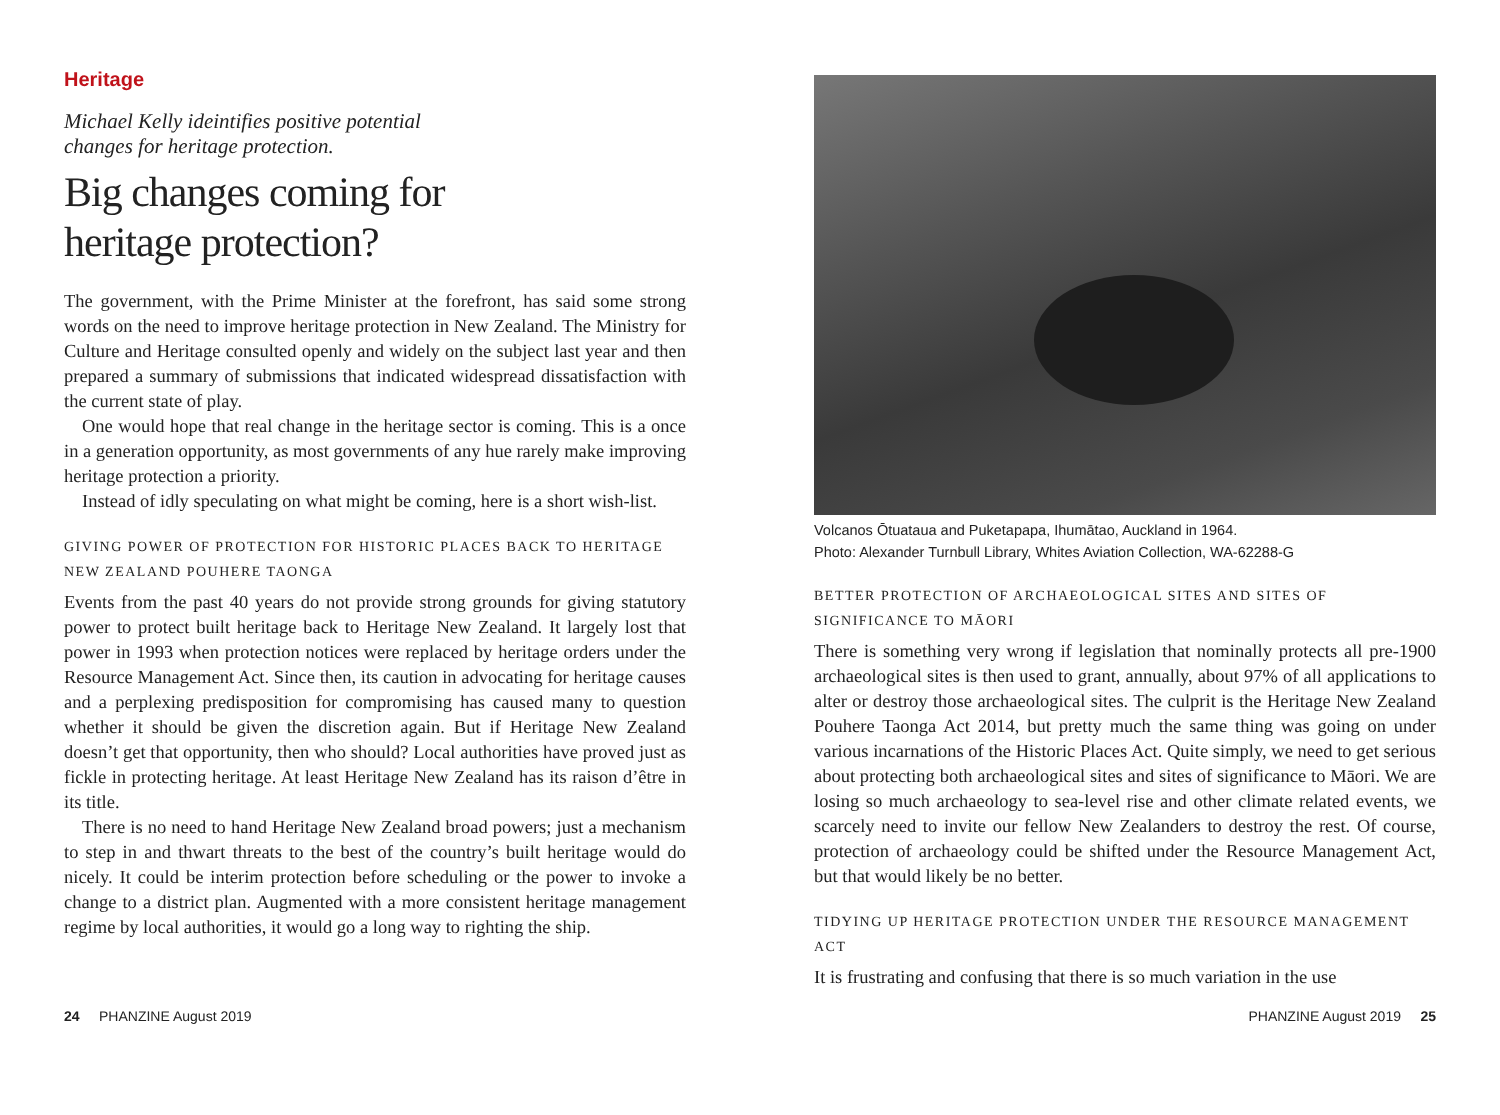Heritage
Michael Kelly ideintifies positive potential
changes for heritage protection.
Big changes coming for
heritage protection?
The government, with the Prime Minister at the forefront, has said some strong words on the need to improve heritage protection in New Zealand. The Ministry for Culture and Heritage consulted openly and widely on the subject last year and then prepared a summary of submissions that indicated widespread dissatisfaction with the current state of play.
One would hope that real change in the heritage sector is coming. This is a once in a generation opportunity, as most governments of any hue rarely make improving heritage protection a priority.
Instead of idly speculating on what might be coming, here is a short wish-list.
GIVING POWER OF PROTECTION FOR HISTORIC PLACES BACK TO HERITAGE NEW ZEALAND POUHERE TAONGA
Events from the past 40 years do not provide strong grounds for giving statutory power to protect built heritage back to Heritage New Zealand. It largely lost that power in 1993 when protection notices were replaced by heritage orders under the Resource Management Act. Since then, its caution in advocating for heritage causes and a perplexing predisposition for compromising has caused many to question whether it should be given the discretion again. But if Heritage New Zealand doesn’t get that opportunity, then who should? Local authorities have proved just as fickle in protecting heritage. At least Heritage New Zealand has its raison d’être in its title.
There is no need to hand Heritage New Zealand broad powers; just a mechanism to step in and thwart threats to the best of the country’s built heritage would do nicely. It could be interim protection before scheduling or the power to invoke a change to a district plan. Augmented with a more consistent heritage management regime by local authorities, it would go a long way to righting the ship.
Volcanos Ōtuataua and Puketapapa, Ihumātao, Auckland in 1964.
Photo: Alexander Turnbull Library, Whites Aviation Collection, WA-62288-G
BETTER PROTECTION OF ARCHAEOLOGICAL SITES AND SITES OF SIGNIFICANCE TO MĀORI
There is something very wrong if legislation that nominally protects all pre-1900 archaeological sites is then used to grant, annually, about 97% of all applications to alter or destroy those archaeological sites. The culprit is the Heritage New Zealand Pouhere Taonga Act 2014, but pretty much the same thing was going on under various incarnations of the Historic Places Act. Quite simply, we need to get serious about protecting both archaeological sites and sites of significance to Māori. We are losing so much archaeology to sea-level rise and other climate related events, we scarcely need to invite our fellow New Zealanders to destroy the rest. Of course, protection of archaeology could be shifted under the Resource Management Act, but that would likely be no better.
TIDYING UP HERITAGE PROTECTION UNDER THE RESOURCE MANAGEMENT ACT
It is frustrating and confusing that there is so much variation in the use
24 PHANZINE August 2019 PHANZINE August 2019 25